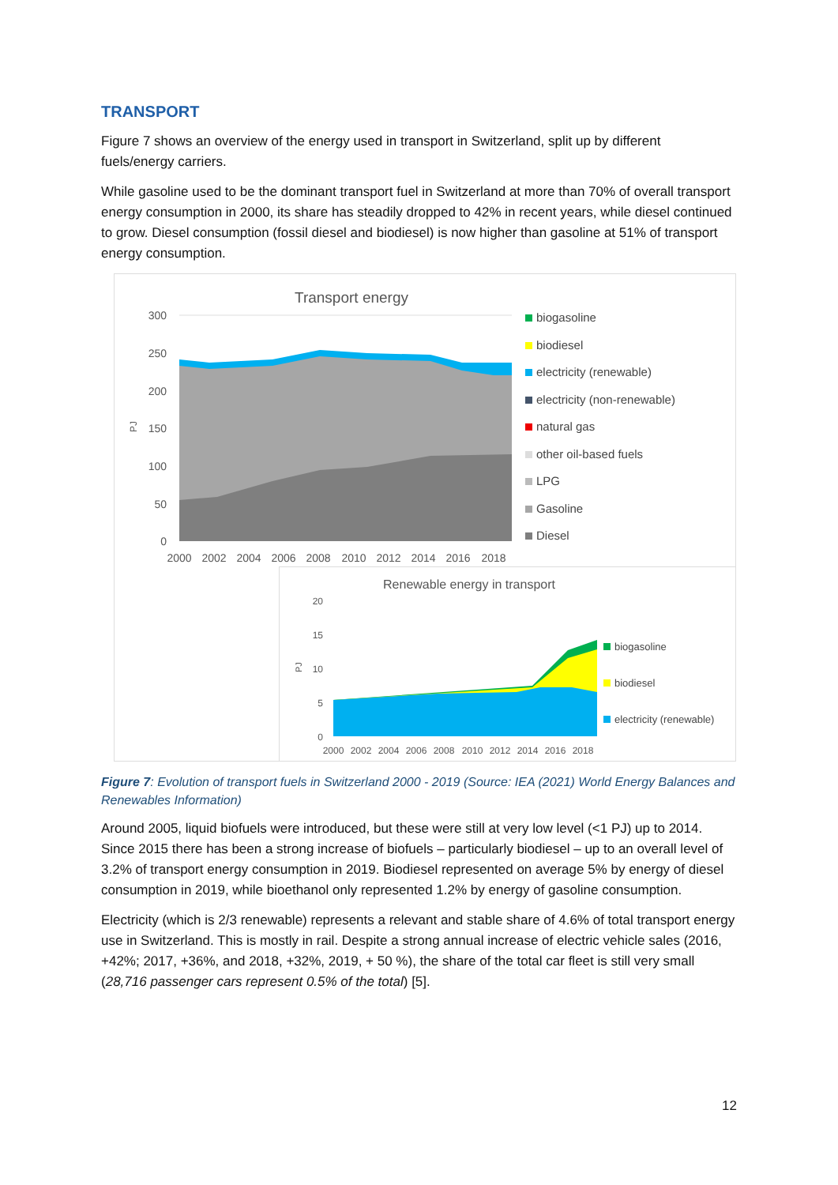TRANSPORT
Figure 7 shows an overview of the energy used in transport in Switzerland, split up by different fuels/energy carriers.
While gasoline used to be the dominant transport fuel in Switzerland at more than 70% of overall transport energy consumption in 2000, its share has steadily dropped to 42% in recent years, while diesel continued to grow. Diesel consumption (fossil diesel and biodiesel) is now higher than gasoline at 51% of transport energy consumption.
Transport energy
300
250
200
150
100
50
0
PJ
2000
2002
2004
2006
2008
2010
2012
2014
2016
2018
biogasoline
biodiesel
electricity (renewable)
electricity (non-renewable)
natural gas
other oil-based fuels
LPG
Gasoline
Diesel
Renewable energy in transport
20
15
10
5
0
PJ
2000
2002
2004
2006
2008
2010
2012
2014
2016
2018
biogasoline
biodiesel
electricity (renewable)
Figure 7: Evolution of transport fuels in Switzerland 2000 - 2019 (Source: IEA (2021) World Energy Balances and Renewables Information)
Around 2005, liquid biofuels were introduced, but these were still at very low level (<1 PJ) up to 2014. Since 2015 there has been a strong increase of biofuels – particularly biodiesel – up to an overall level of 3.2% of transport energy consumption in 2019. Biodiesel represented on average 5% by energy of diesel consumption in 2019, while bioethanol only represented 1.2% by energy of gasoline consumption.
Electricity (which is 2/3 renewable) represents a relevant and stable share of 4.6% of total transport energy use in Switzerland. This is mostly in rail. Despite a strong annual increase of electric vehicle sales (2016, +42%; 2017, +36%, and 2018, +32%, 2019, + 50 %), the share of the total car fleet is still very small (28,716 passenger cars represent 0.5% of the total) [5].
12